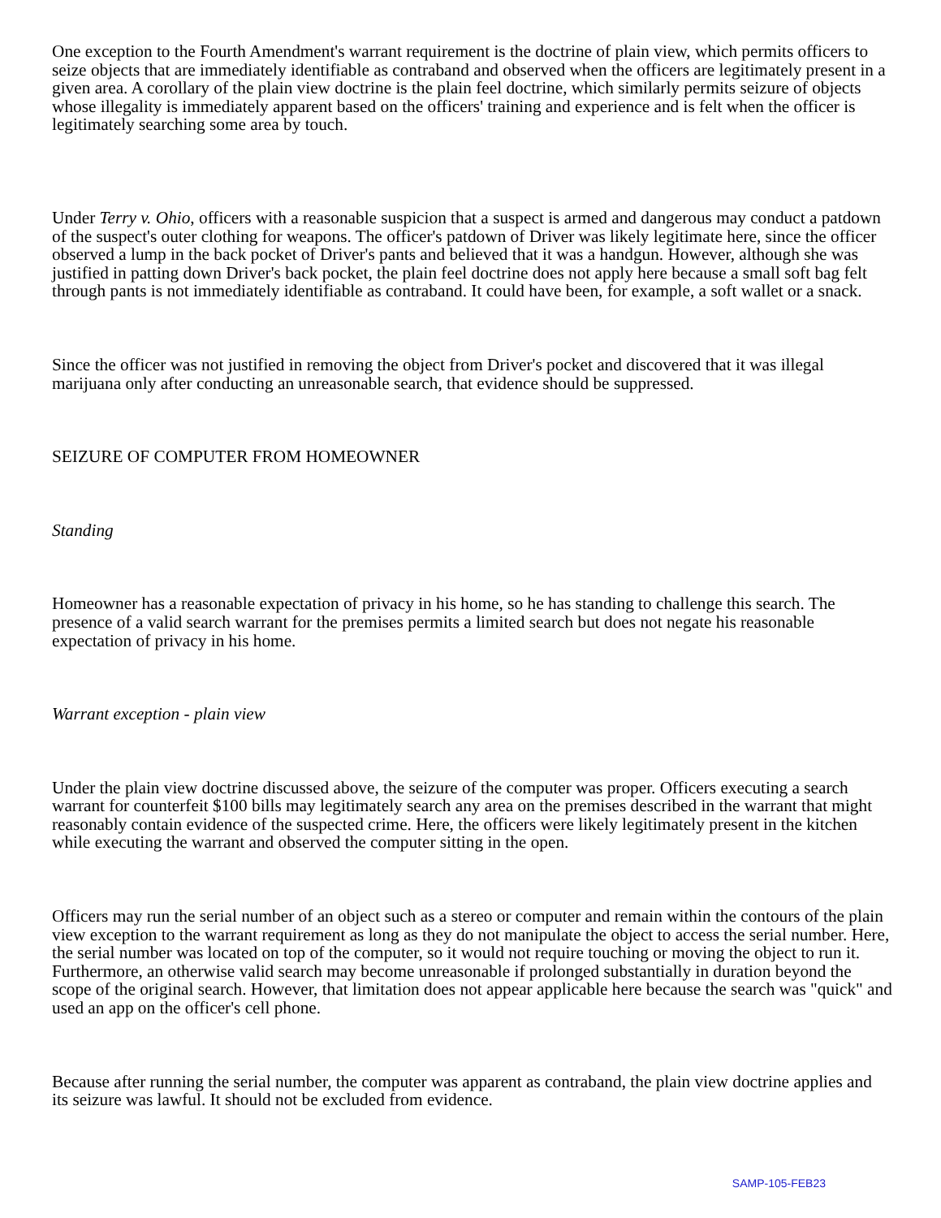One exception to the Fourth Amendment's warrant requirement is the doctrine of plain view, which permits officers to seize objects that are immediately identifiable as contraband and observed when the officers are legitimately present in a given area. A corollary of the plain view doctrine is the plain feel doctrine, which similarly permits seizure of objects whose illegality is immediately apparent based on the officers' training and experience and is felt when the officer is legitimately searching some area by touch.
Under Terry v. Ohio, officers with a reasonable suspicion that a suspect is armed and dangerous may conduct a patdown of the suspect's outer clothing for weapons. The officer's patdown of Driver was likely legitimate here, since the officer observed a lump in the back pocket of Driver's pants and believed that it was a handgun. However, although she was justified in patting down Driver's back pocket, the plain feel doctrine does not apply here because a small soft bag felt through pants is not immediately identifiable as contraband. It could have been, for example, a soft wallet or a snack.
Since the officer was not justified in removing the object from Driver's pocket and discovered that it was illegal marijuana only after conducting an unreasonable search, that evidence should be suppressed.
SEIZURE OF COMPUTER FROM HOMEOWNER
Standing
Homeowner has a reasonable expectation of privacy in his home, so he has standing to challenge this search. The presence of a valid search warrant for the premises permits a limited search but does not negate his reasonable expectation of privacy in his home.
Warrant exception - plain view
Under the plain view doctrine discussed above, the seizure of the computer was proper. Officers executing a search warrant for counterfeit $100 bills may legitimately search any area on the premises described in the warrant that might reasonably contain evidence of the suspected crime. Here, the officers were likely legitimately present in the kitchen while executing the warrant and observed the computer sitting in the open.
Officers may run the serial number of an object such as a stereo or computer and remain within the contours of the plain view exception to the warrant requirement as long as they do not manipulate the object to access the serial number. Here, the serial number was located on top of the computer, so it would not require touching or moving the object to run it. Furthermore, an otherwise valid search may become unreasonable if prolonged substantially in duration beyond the scope of the original search. However, that limitation does not appear applicable here because the search was "quick" and used an app on the officer's cell phone.
Because after running the serial number, the computer was apparent as contraband, the plain view doctrine applies and its seizure was lawful. It should not be excluded from evidence.
SAMP-105-FEB23